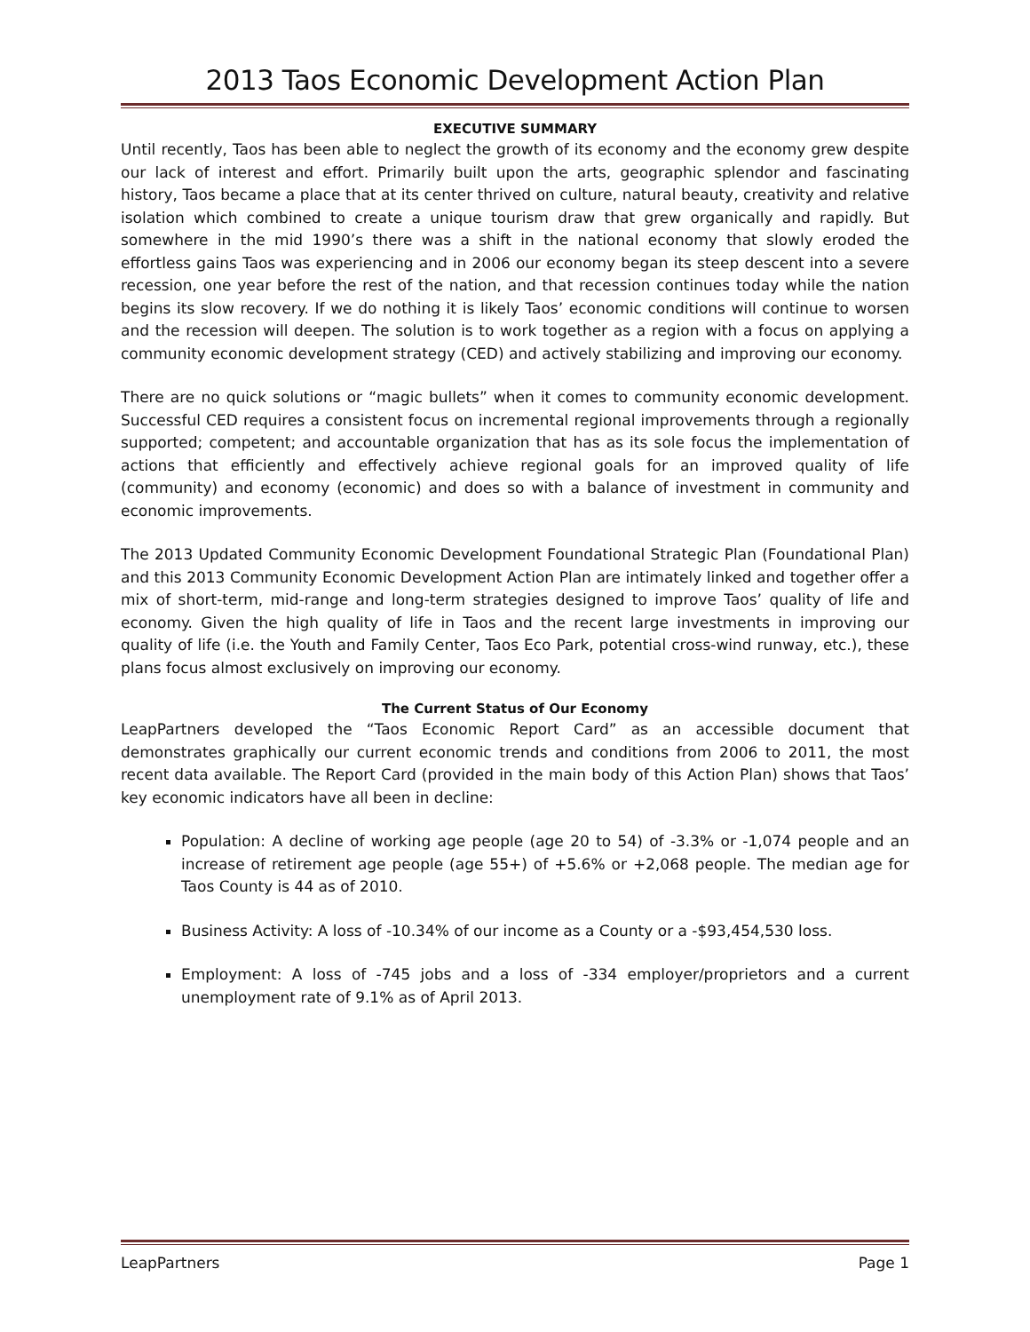2013 Taos Economic Development Action Plan
EXECUTIVE SUMMARY
Until recently, Taos has been able to neglect the growth of its economy and the economy grew despite our lack of interest and effort. Primarily built upon the arts, geographic splendor and fascinating history, Taos became a place that at its center thrived on culture, natural beauty, creativity and relative isolation which combined to create a unique tourism draw that grew organically and rapidly. But somewhere in the mid 1990’s there was a shift in the national economy that slowly eroded the effortless gains Taos was experiencing and in 2006 our economy began its steep descent into a severe recession, one year before the rest of the nation, and that recession continues today while the nation begins its slow recovery. If we do nothing it is likely Taos’ economic conditions will continue to worsen and the recession will deepen. The solution is to work together as a region with a focus on applying a community economic development strategy (CED) and actively stabilizing and improving our economy.
There are no quick solutions or “magic bullets” when it comes to community economic development. Successful CED requires a consistent focus on incremental regional improvements through a regionally supported; competent; and accountable organization that has as its sole focus the implementation of actions that efficiently and effectively achieve regional goals for an improved quality of life (community) and economy (economic) and does so with a balance of investment in community and economic improvements.
The 2013 Updated Community Economic Development Foundational Strategic Plan (Foundational Plan) and this 2013 Community Economic Development Action Plan are intimately linked and together offer a mix of short-term, mid-range and long-term strategies designed to improve Taos’ quality of life and economy. Given the high quality of life in Taos and the recent large investments in improving our quality of life (i.e. the Youth and Family Center, Taos Eco Park, potential cross-wind runway, etc.), these plans focus almost exclusively on improving our economy.
The Current Status of Our Economy
LeapPartners developed the “Taos Economic Report Card” as an accessible document that demonstrates graphically our current economic trends and conditions from 2006 to 2011, the most recent data available. The Report Card (provided in the main body of this Action Plan) shows that Taos’ key economic indicators have all been in decline:
Population: A decline of working age people (age 20 to 54) of -3.3% or -1,074 people and an increase of retirement age people (age 55+) of +5.6% or +2,068 people. The median age for Taos County is 44 as of 2010.
Business Activity: A loss of -10.34% of our income as a County or a -$93,454,530 loss.
Employment: A loss of -745 jobs and a loss of -334 employer/proprietors and a current unemployment rate of 9.1% as of April 2013.
LeapPartners Page 1